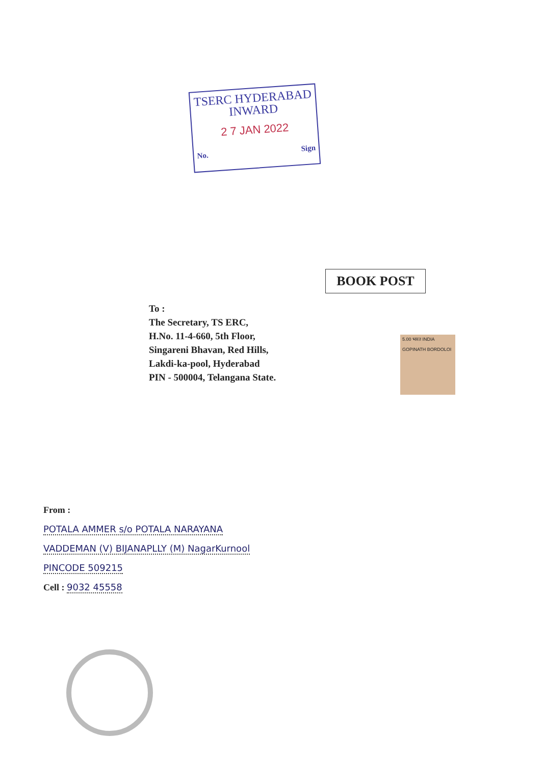TSERC HYDERABAD
INWARD
2 7 JAN 2022
No. Sign
BOOK POST
To :
The Secretary, TS ERC,
H.No. 11-4-660, 5th Floor,
Singareni Bhavan, Red Hills,
Lakdi-ka-pool, Hyderabad
PIN - 500004, Telangana State.
5.00 भारत INDIA
GOPINATH BORDOLOI
From :
POTALA AMMER s/o POTALA NARAYANA
VADDEMAN (V) BIJANAPLLY (M) NagarKurnool
PINCODE 509215
Cell : 9032 45558